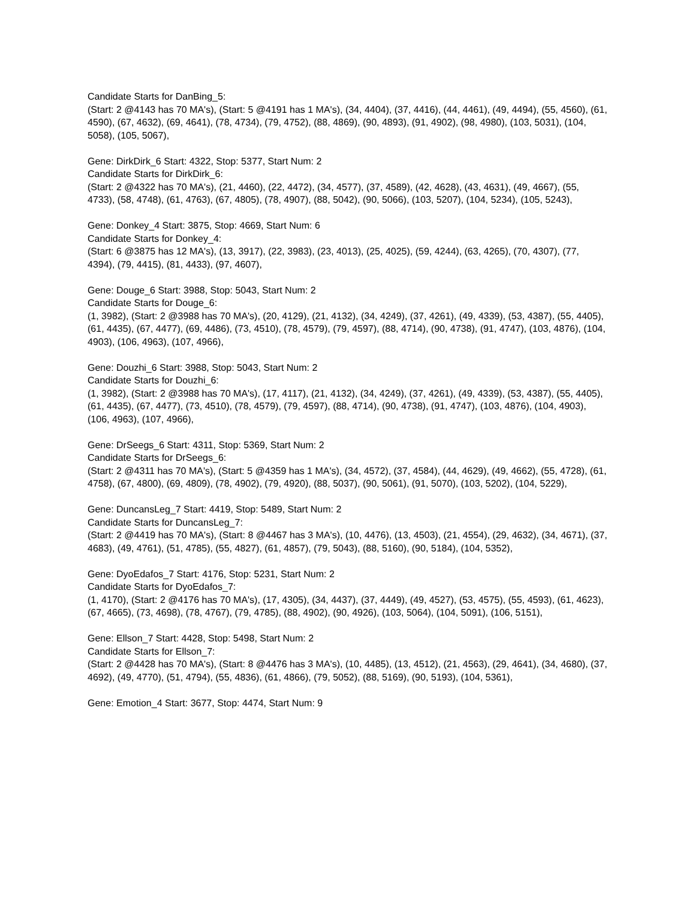Candidate Starts for DanBing_5:
(Start: 2 @4143 has 70 MA's), (Start: 5 @4191 has 1 MA's), (34, 4404), (37, 4416), (44, 4461), (49, 4494), (55, 4560), (61, 4590), (67, 4632), (69, 4641), (78, 4734), (79, 4752), (88, 4869), (90, 4893), (91, 4902), (98, 4980), (103, 5031), (104, 5058), (105, 5067),
Gene: DirkDirk_6 Start: 4322, Stop: 5377, Start Num: 2
Candidate Starts for DirkDirk_6:
(Start: 2 @4322 has 70 MA's), (21, 4460), (22, 4472), (34, 4577), (37, 4589), (42, 4628), (43, 4631), (49, 4667), (55, 4733), (58, 4748), (61, 4763), (67, 4805), (78, 4907), (88, 5042), (90, 5066), (103, 5207), (104, 5234), (105, 5243),
Gene: Donkey_4 Start: 3875, Stop: 4669, Start Num: 6
Candidate Starts for Donkey_4:
(Start: 6 @3875 has 12 MA's), (13, 3917), (22, 3983), (23, 4013), (25, 4025), (59, 4244), (63, 4265), (70, 4307), (77, 4394), (79, 4415), (81, 4433), (97, 4607),
Gene: Douge_6 Start: 3988, Stop: 5043, Start Num: 2
Candidate Starts for Douge_6:
(1, 3982), (Start: 2 @3988 has 70 MA's), (20, 4129), (21, 4132), (34, 4249), (37, 4261), (49, 4339), (53, 4387), (55, 4405), (61, 4435), (67, 4477), (69, 4486), (73, 4510), (78, 4579), (79, 4597), (88, 4714), (90, 4738), (91, 4747), (103, 4876), (104, 4903), (106, 4963), (107, 4966),
Gene: Douzhi_6 Start: 3988, Stop: 5043, Start Num: 2
Candidate Starts for Douzhi_6:
(1, 3982), (Start: 2 @3988 has 70 MA's), (17, 4117), (21, 4132), (34, 4249), (37, 4261), (49, 4339), (53, 4387), (55, 4405), (61, 4435), (67, 4477), (73, 4510), (78, 4579), (79, 4597), (88, 4714), (90, 4738), (91, 4747), (103, 4876), (104, 4903), (106, 4963), (107, 4966),
Gene: DrSeegs_6 Start: 4311, Stop: 5369, Start Num: 2
Candidate Starts for DrSeegs_6:
(Start: 2 @4311 has 70 MA's), (Start: 5 @4359 has 1 MA's), (34, 4572), (37, 4584), (44, 4629), (49, 4662), (55, 4728), (61, 4758), (67, 4800), (69, 4809), (78, 4902), (79, 4920), (88, 5037), (90, 5061), (91, 5070), (103, 5202), (104, 5229),
Gene: DuncansLeg_7 Start: 4419, Stop: 5489, Start Num: 2
Candidate Starts for DuncansLeg_7:
(Start: 2 @4419 has 70 MA's), (Start: 8 @4467 has 3 MA's), (10, 4476), (13, 4503), (21, 4554), (29, 4632), (34, 4671), (37, 4683), (49, 4761), (51, 4785), (55, 4827), (61, 4857), (79, 5043), (88, 5160), (90, 5184), (104, 5352),
Gene: DyoEdafos_7 Start: 4176, Stop: 5231, Start Num: 2
Candidate Starts for DyoEdafos_7:
(1, 4170), (Start: 2 @4176 has 70 MA's), (17, 4305), (34, 4437), (37, 4449), (49, 4527), (53, 4575), (55, 4593), (61, 4623), (67, 4665), (73, 4698), (78, 4767), (79, 4785), (88, 4902), (90, 4926), (103, 5064), (104, 5091), (106, 5151),
Gene: Ellson_7 Start: 4428, Stop: 5498, Start Num: 2
Candidate Starts for Ellson_7:
(Start: 2 @4428 has 70 MA's), (Start: 8 @4476 has 3 MA's), (10, 4485), (13, 4512), (21, 4563), (29, 4641), (34, 4680), (37, 4692), (49, 4770), (51, 4794), (55, 4836), (61, 4866), (79, 5052), (88, 5169), (90, 5193), (104, 5361),
Gene: Emotion_4 Start: 3677, Stop: 4474, Start Num: 9